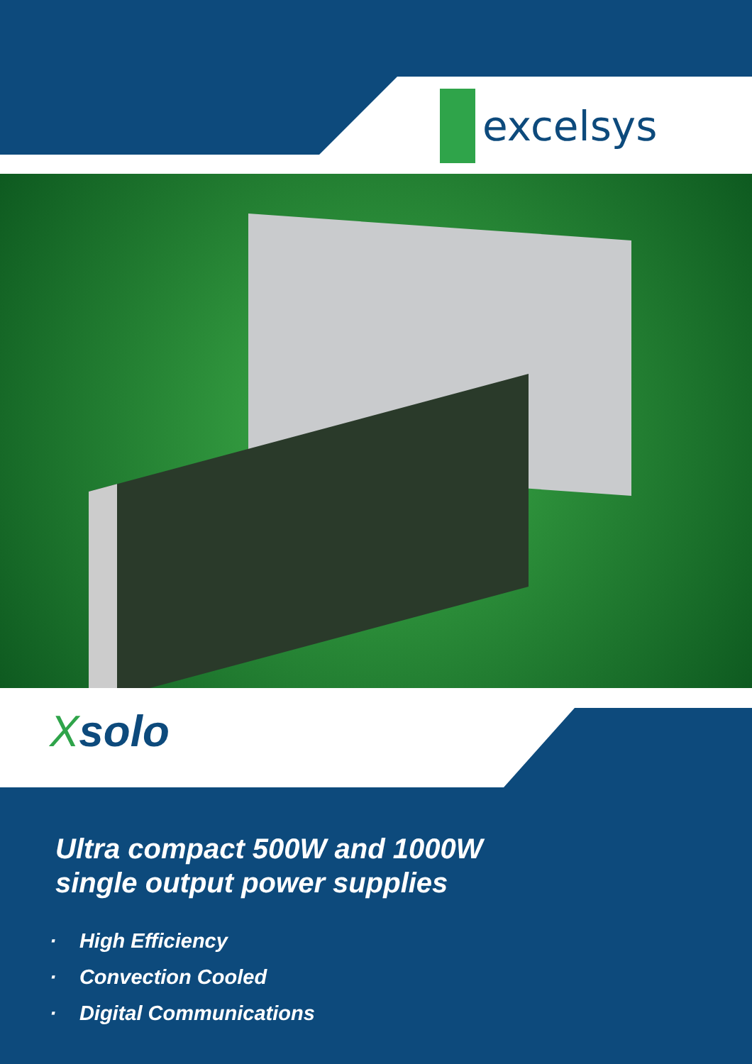excelsys
Xsolo
Ultra compact 500W and 1000W
single output power supplies
· High Efficiency
· Convection Cooled
· Digital Communications